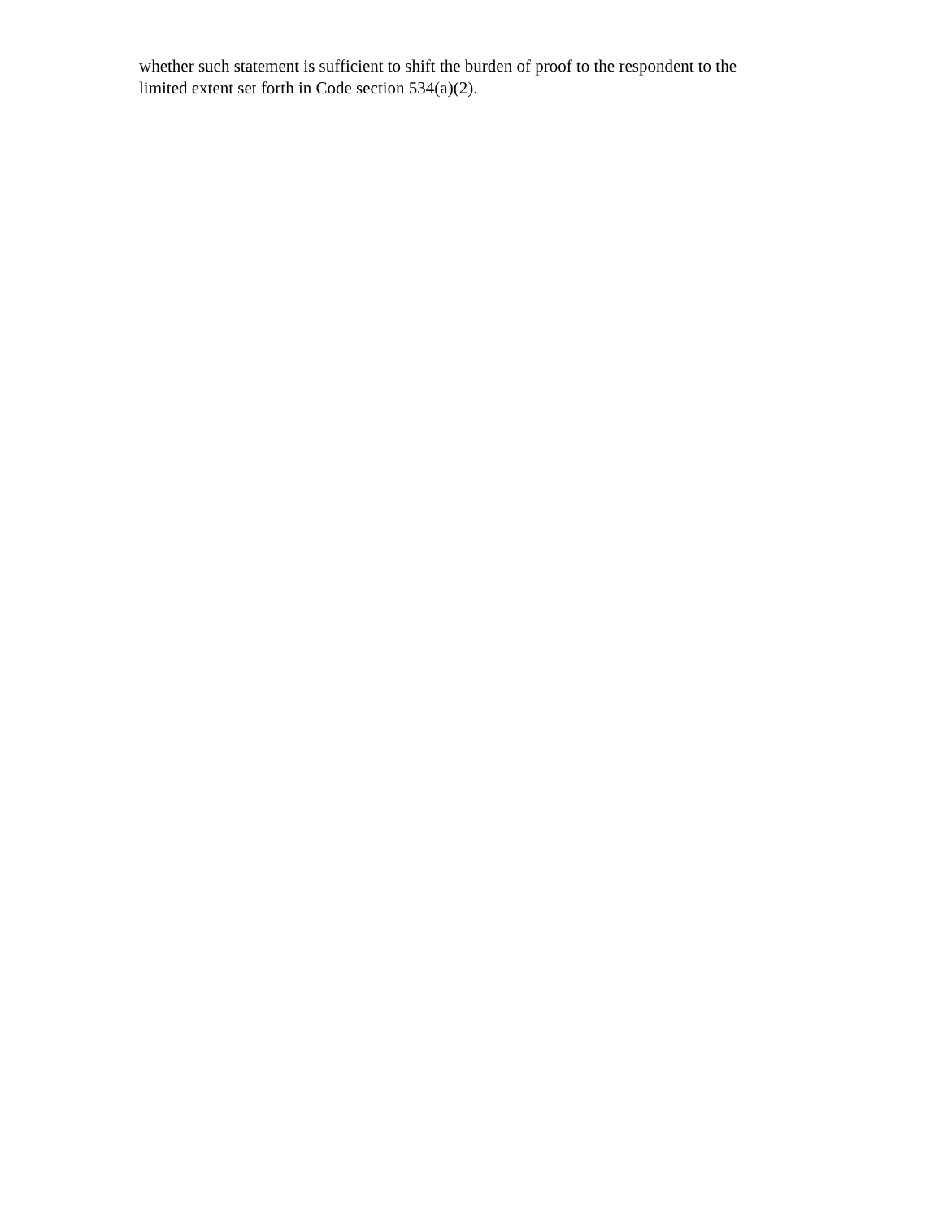whether such statement is sufficient to shift the burden of proof to the respondent to the
limited extent set forth in Code section 534(a)(2).